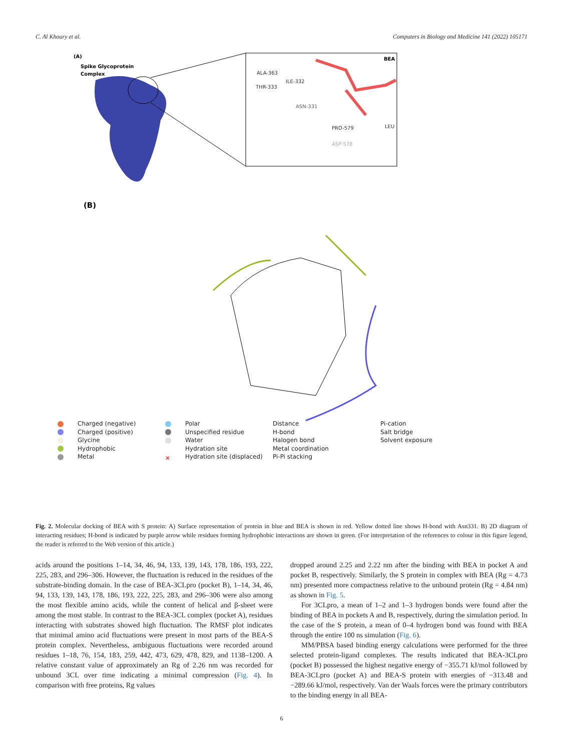C. Al Khoury et al. Computers in Biology and Medicine 141 (2022) 105171
(A)
Spike Glycoprotein
Complex
BEA
ALA-363
THR-333
ILE-332
ASN-331
PRO-579
LEU
ASP-578
(B)
Charged (negative)
Charged (positive)
Glycine
Hydrophobic
Metal
Polar
Unspecified residue
Water
Hydration site
✕ Hydration site (displaced)
Distance
H-bond
Halogen bond
Metal coordination
Pi-Pi stacking
Pi-cation
Salt bridge
Solvent exposure
Fig. 2. Molecular docking of BEA with S protein: A) Surface representation of protein in blue and BEA is shown in red. Yellow dotted line shows H-bond with Asn331. B) 2D diagram of interacting residues; H-bond is indicated by purple arrow while residues forming hydrophobic interactions are shown in green. (For interpretation of the references to colour in this figure legend, the reader is referred to the Web version of this article.)
acids around the positions 1–14, 34, 46, 94, 133, 139, 143, 178, 186, 193, 222, 225, 283, and 296–306. However, the fluctuation is reduced in the residues of the substrate-binding domain. In the case of BEA-3CLpro (pocket B), 1–14, 34, 46, 94, 133, 139, 143, 178, 186, 193, 222, 225, 283, and 296–306 were also among the most flexible amino acids, while the content of helical and β-sheet were among the most stable. In contrast to the BEA-3CL complex (pocket A), residues interacting with substrates showed high fluctuation. The RMSF plot indicates that minimal amino acid fluctuations were present in most parts of the BEA-S protein complex. Nevertheless, ambiguous fluctuations were recorded around residues 1–18, 76, 154, 183, 259, 442, 473, 629, 478, 829, and 1138–1200. A relative constant value of approximately an Rg of 2.26 nm was recorded for unbound 3CL over time indicating a minimal compression (Fig. 4). In comparison with free proteins, Rg values
dropped around 2.25 and 2.22 nm after the binding with BEA in pocket A and pocket B, respectively. Similarly, the S protein in complex with BEA (Rg = 4.73 nm) presented more compactness relative to the unbound protein (Rg = 4.84 nm) as shown in Fig. 5.
For 3CLpro, a mean of 1–2 and 1–3 hydrogen bonds were found after the binding of BEA in pockets A and B, respectively, during the simulation period. In the case of the S protein, a mean of 0–4 hydrogen bond was found with BEA through the entire 100 ns simulation (Fig. 6).
MM/PBSA based binding energy calculations were performed for the three selected protein-ligand complexes. The results indicated that BEA-3CLpro (pocket B) possessed the highest negative energy of −355.71 kJ/mol followed by BEA-3CLpro (pocket A) and BEA-S protein with energies of −313.48 and −289.66 kJ/mol, respectively. Van der Waals forces were the primary contributors to the binding energy in all BEA-
6